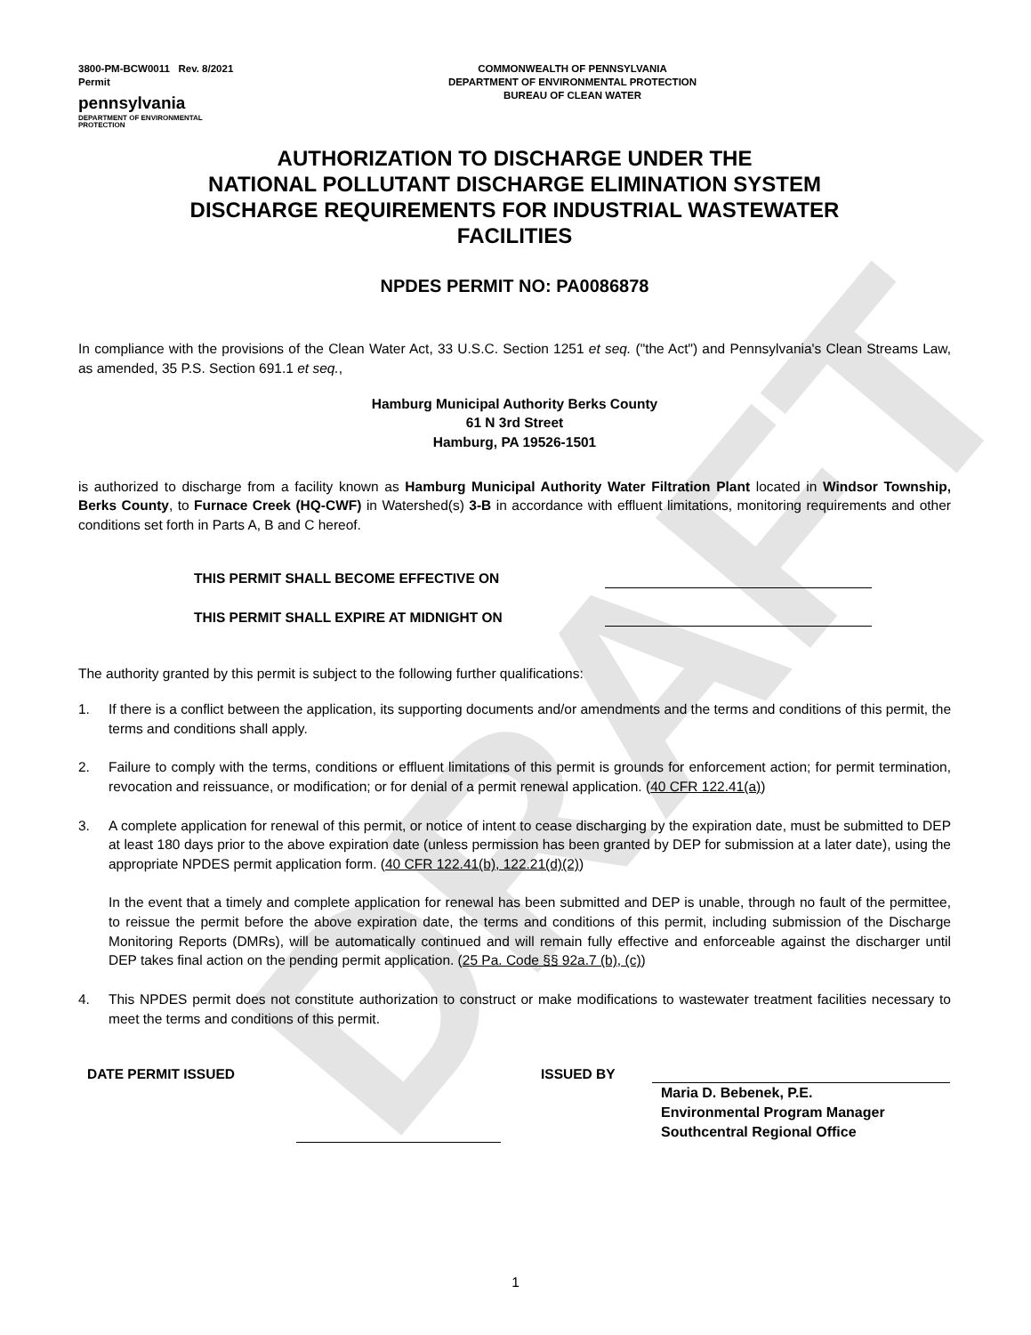DRAFT
3800-PM-BCW0011 Rev. 8/2021
Permit
pennsylvania
DEPARTMENT OF ENVIRONMENTAL
PROTECTION
COMMONWEALTH OF PENNSYLVANIA
DEPARTMENT OF ENVIRONMENTAL PROTECTION
BUREAU OF CLEAN WATER
AUTHORIZATION TO DISCHARGE UNDER THE
NATIONAL POLLUTANT DISCHARGE ELIMINATION SYSTEM
DISCHARGE REQUIREMENTS FOR INDUSTRIAL WASTEWATER
FACILITIES
NPDES PERMIT NO: PA0086878
In compliance with the provisions of the Clean Water Act, 33 U.S.C. Section 1251 et seq. ("the Act") and Pennsylvania's Clean Streams Law, as amended, 35 P.S. Section 691.1 et seq.,
Hamburg Municipal Authority Berks County
61 N 3rd Street
Hamburg, PA 19526-1501
is authorized to discharge from a facility known as Hamburg Municipal Authority Water Filtration Plant located in Windsor Township, Berks County, to Furnace Creek (HQ-CWF) in Watershed(s) 3-B in accordance with effluent limitations, monitoring requirements and other conditions set forth in Parts A, B and C hereof.
THIS PERMIT SHALL BECOME EFFECTIVE ON
THIS PERMIT SHALL EXPIRE AT MIDNIGHT ON
The authority granted by this permit is subject to the following further qualifications:
1. If there is a conflict between the application, its supporting documents and/or amendments and the terms and conditions of this permit, the terms and conditions shall apply.
2. Failure to comply with the terms, conditions or effluent limitations of this permit is grounds for enforcement action; for permit termination, revocation and reissuance, or modification; or for denial of a permit renewal application. (40 CFR 122.41(a))
3. A complete application for renewal of this permit, or notice of intent to cease discharging by the expiration date, must be submitted to DEP at least 180 days prior to the above expiration date (unless permission has been granted by DEP for submission at a later date), using the appropriate NPDES permit application form. (40 CFR 122.41(b), 122.21(d)(2))
In the event that a timely and complete application for renewal has been submitted and DEP is unable, through no fault of the permittee, to reissue the permit before the above expiration date, the terms and conditions of this permit, including submission of the Discharge Monitoring Reports (DMRs), will be automatically continued and will remain fully effective and enforceable against the discharger until DEP takes final action on the pending permit application. (25 Pa. Code §§ 92a.7 (b), (c))
4. This NPDES permit does not constitute authorization to construct or make modifications to wastewater treatment facilities necessary to meet the terms and conditions of this permit.
DATE PERMIT ISSUED ISSUED BY Maria D. Bebenek, P.E.
Environmental Program Manager
Southcentral Regional Office
1